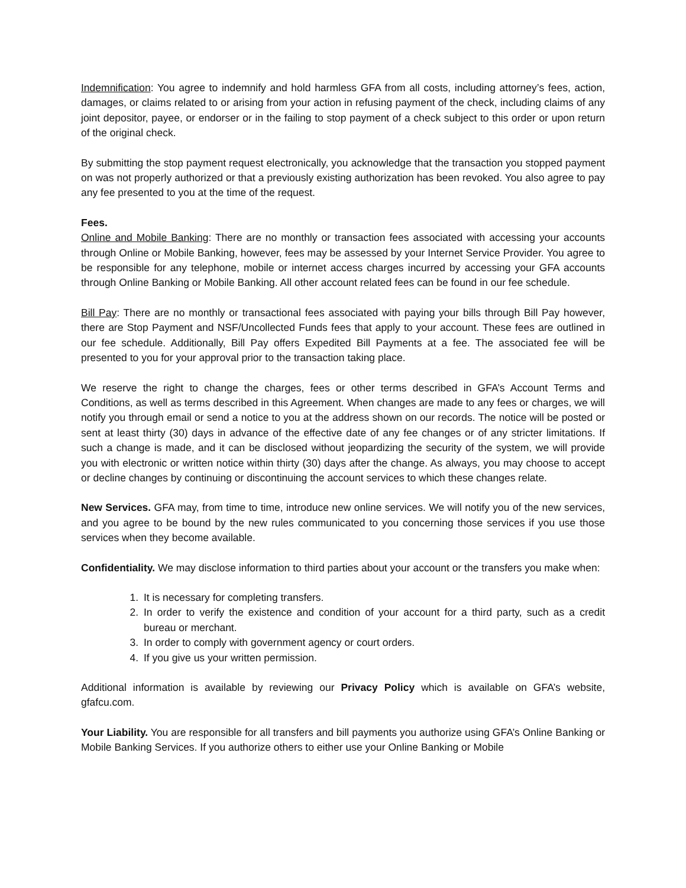Indemnification: You agree to indemnify and hold harmless GFA from all costs, including attorney’s fees, action, damages, or claims related to or arising from your action in refusing payment of the check, including claims of any joint depositor, payee, or endorser or in the failing to stop payment of a check subject to this order or upon return of the original check.
By submitting the stop payment request electronically, you acknowledge that the transaction you stopped payment on was not properly authorized or that a previously existing authorization has been revoked. You also agree to pay any fee presented to you at the time of the request.
Fees.
Online and Mobile Banking: There are no monthly or transaction fees associated with accessing your accounts through Online or Mobile Banking, however, fees may be assessed by your Internet Service Provider. You agree to be responsible for any telephone, mobile or internet access charges incurred by accessing your GFA accounts through Online Banking or Mobile Banking. All other account related fees can be found in our fee schedule.
Bill Pay: There are no monthly or transactional fees associated with paying your bills through Bill Pay however, there are Stop Payment and NSF/Uncollected Funds fees that apply to your account. These fees are outlined in our fee schedule. Additionally, Bill Pay offers Expedited Bill Payments at a fee. The associated fee will be presented to you for your approval prior to the transaction taking place.
We reserve the right to change the charges, fees or other terms described in GFA’s Account Terms and Conditions, as well as terms described in this Agreement. When changes are made to any fees or charges, we will notify you through email or send a notice to you at the address shown on our records. The notice will be posted or sent at least thirty (30) days in advance of the effective date of any fee changes or of any stricter limitations. If such a change is made, and it can be disclosed without jeopardizing the security of the system, we will provide you with electronic or written notice within thirty (30) days after the change. As always, you may choose to accept or decline changes by continuing or discontinuing the account services to which these changes relate.
New Services. GFA may, from time to time, introduce new online services. We will notify you of the new services, and you agree to be bound by the new rules communicated to you concerning those services if you use those services when they become available.
Confidentiality. We may disclose information to third parties about your account or the transfers you make when:
1. It is necessary for completing transfers.
2. In order to verify the existence and condition of your account for a third party, such as a credit bureau or merchant.
3. In order to comply with government agency or court orders.
4. If you give us your written permission.
Additional information is available by reviewing our Privacy Policy which is available on GFA’s website, gfafcu.com.
Your Liability. You are responsible for all transfers and bill payments you authorize using GFA’s Online Banking or Mobile Banking Services. If you authorize others to either use your Online Banking or Mobile